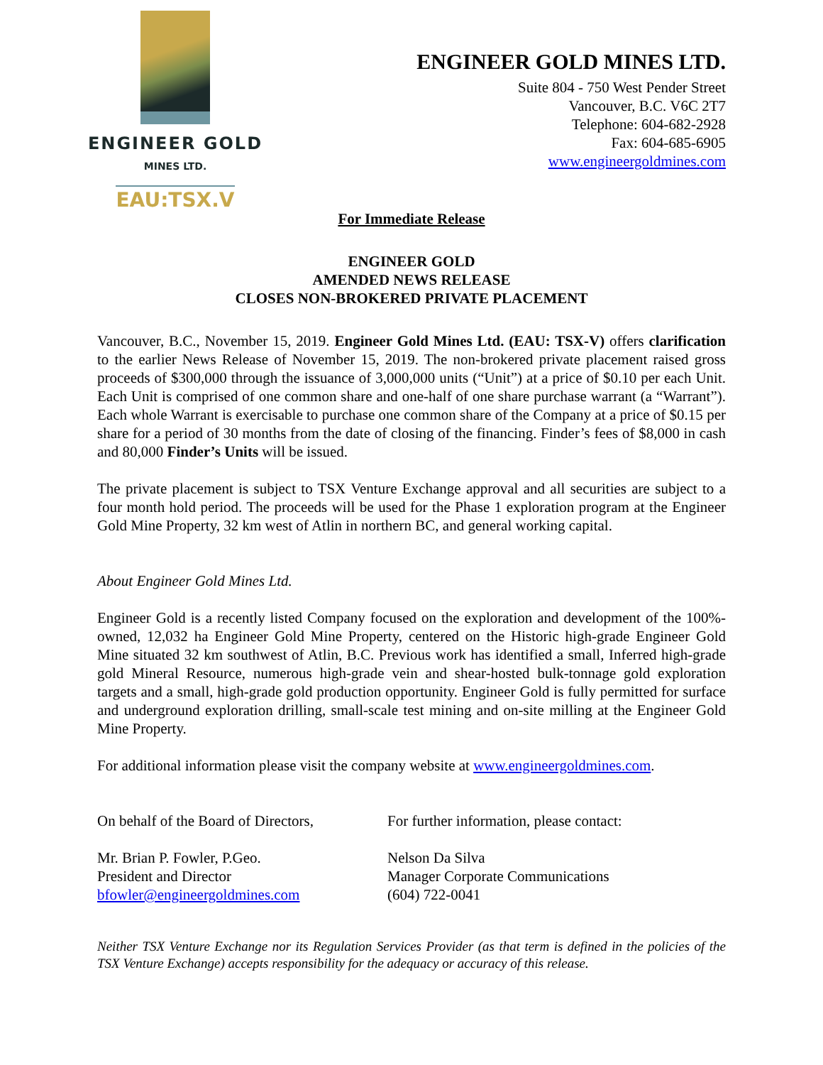ENGINEER GOLD
MINES LTD.
EAU:TSX.V
ENGINEER GOLD MINES LTD.
Suite 804 - 750 West Pender Street
Vancouver, B.C. V6C 2T7
Telephone: 604-682-2928
Fax: 604-685-6905
www.engineergoldmines.com
For Immediate Release
ENGINEER GOLD
AMENDED NEWS RELEASE
CLOSES NON-BROKERED PRIVATE PLACEMENT
Vancouver, B.C., November 15, 2019. Engineer Gold Mines Ltd. (EAU: TSX-V) offers clarification to the earlier News Release of November 15, 2019. The non-brokered private placement raised gross proceeds of $300,000 through the issuance of 3,000,000 units (“Unit”) at a price of $0.10 per each Unit. Each Unit is comprised of one common share and one-half of one share purchase warrant (a “Warrant”). Each whole Warrant is exercisable to purchase one common share of the Company at a price of $0.15 per share for a period of 30 months from the date of closing of the financing. Finder’s fees of $8,000 in cash and 80,000 Finder’s Units will be issued.
The private placement is subject to TSX Venture Exchange approval and all securities are subject to a four month hold period. The proceeds will be used for the Phase 1 exploration program at the Engineer Gold Mine Property, 32 km west of Atlin in northern BC, and general working capital.
About Engineer Gold Mines Ltd.
Engineer Gold is a recently listed Company focused on the exploration and development of the 100%-owned, 12,032 ha Engineer Gold Mine Property, centered on the Historic high-grade Engineer Gold Mine situated 32 km southwest of Atlin, B.C. Previous work has identified a small, Inferred high-grade gold Mineral Resource, numerous high-grade vein and shear-hosted bulk-tonnage gold exploration targets and a small, high-grade gold production opportunity. Engineer Gold is fully permitted for surface and underground exploration drilling, small-scale test mining and on-site milling at the Engineer Gold Mine Property.
For additional information please visit the company website at www.engineergoldmines.com.
On behalf of the Board of Directors,
For further information, please contact:
Mr. Brian P. Fowler, P.Geo.
President and Director
bfowler@engineergoldmines.com
Nelson Da Silva
Manager Corporate Communications
(604) 722-0041
Neither TSX Venture Exchange nor its Regulation Services Provider (as that term is defined in the policies of the TSX Venture Exchange) accepts responsibility for the adequacy or accuracy of this release.